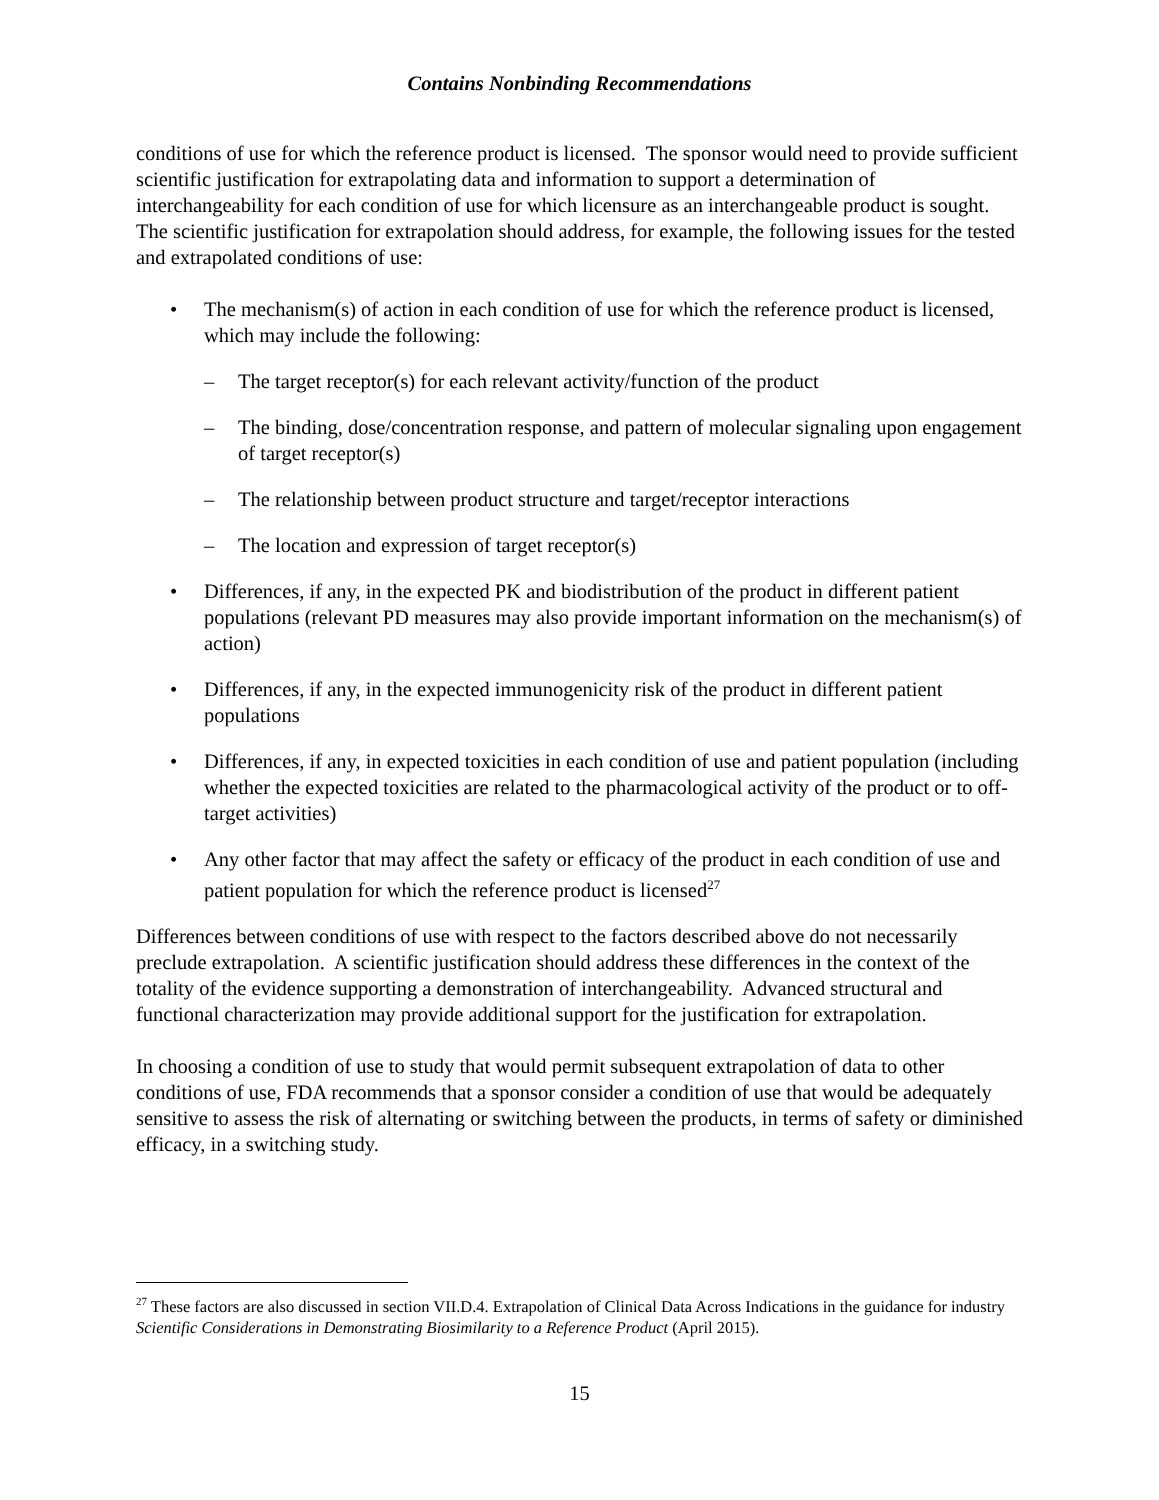Contains Nonbinding Recommendations
conditions of use for which the reference product is licensed. The sponsor would need to provide sufficient scientific justification for extrapolating data and information to support a determination of interchangeability for each condition of use for which licensure as an interchangeable product is sought. The scientific justification for extrapolation should address, for example, the following issues for the tested and extrapolated conditions of use:
• The mechanism(s) of action in each condition of use for which the reference product is licensed, which may include the following:
– The target receptor(s) for each relevant activity/function of the product
– The binding, dose/concentration response, and pattern of molecular signaling upon engagement of target receptor(s)
– The relationship between product structure and target/receptor interactions
– The location and expression of target receptor(s)
• Differences, if any, in the expected PK and biodistribution of the product in different patient populations (relevant PD measures may also provide important information on the mechanism(s) of action)
• Differences, if any, in the expected immunogenicity risk of the product in different patient populations
• Differences, if any, in expected toxicities in each condition of use and patient population (including whether the expected toxicities are related to the pharmacological activity of the product or to off-target activities)
• Any other factor that may affect the safety or efficacy of the product in each condition of use and patient population for which the reference product is licensed<sup>27</sup>
Differences between conditions of use with respect to the factors described above do not necessarily preclude extrapolation. A scientific justification should address these differences in the context of the totality of the evidence supporting a demonstration of interchangeability. Advanced structural and functional characterization may provide additional support for the justification for extrapolation.
In choosing a condition of use to study that would permit subsequent extrapolation of data to other conditions of use, FDA recommends that a sponsor consider a condition of use that would be adequately sensitive to assess the risk of alternating or switching between the products, in terms of safety or diminished efficacy, in a switching study.
<sup>27</sup> These factors are also discussed in section VII.D.4. Extrapolation of Clinical Data Across Indications in the guidance for industry Scientific Considerations in Demonstrating Biosimilarity to a Reference Product (April 2015).
15